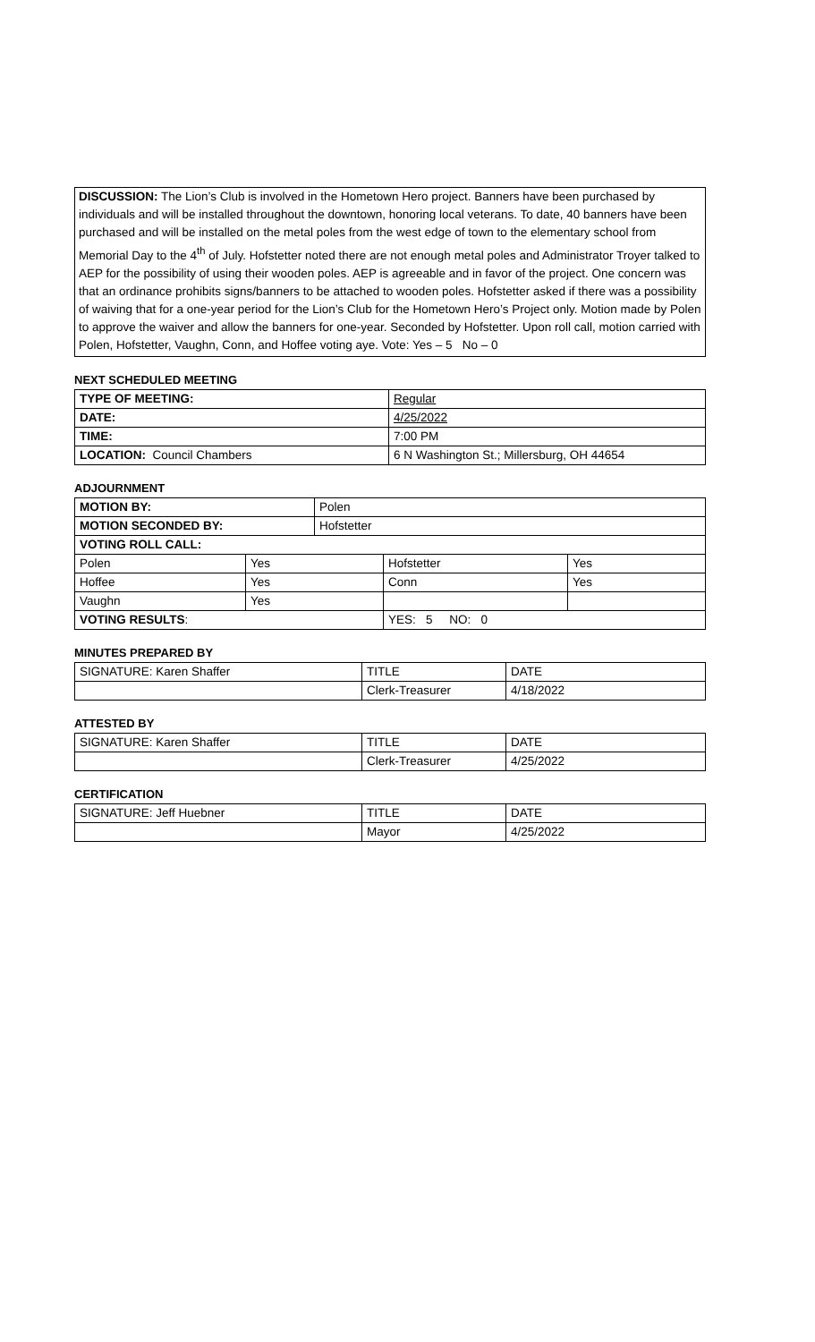DISCUSSION: The Lion’s Club is involved in the Hometown Hero project. Banners have been purchased by individuals and will be installed throughout the downtown, honoring local veterans. To date, 40 banners have been purchased and will be installed on the metal poles from the west edge of town to the elementary school from Memorial Day to the 4<sup>th</sup> of July. Hofstetter noted there are not enough metal poles and Administrator Troyer talked to AEP for the possibility of using their wooden poles. AEP is agreeable and in favor of the project. One concern was that an ordinance prohibits signs/banners to be attached to wooden poles. Hofstetter asked if there was a possibility of waiving that for a one-year period for the Lion’s Club for the Hometown Hero’s Project only. Motion made by Polen to approve the waiver and allow the banners for one-year. Seconded by Hofstetter. Upon roll call, motion carried with Polen, Hofstetter, Vaughn, Conn, and Hoffee voting aye. Vote: Yes – 5 No – 0
NEXT SCHEDULED MEETING
| TYPE OF MEETING: | Regular |
| DATE: | 4/25/2022 |
| TIME: | 7:00 PM |
| LOCATION: Council Chambers | 6 N Washington St.; Millersburg, OH 44654 |
ADJOURNMENT
| MOTION BY: | | Polen | | |
| MOTION SECONDED BY: | | Hofstetter | | |
| VOTING ROLL CALL: | | | | |
| Polen | Yes | | Hofstetter | Yes |
| Hoffee | Yes | | Conn | Yes |
| Vaughn | Yes | | | |
| VOTING RESULTS : | | | YES: 5 NO: 0 | |
MINUTES PREPARED BY
| SIGNATURE: Karen Shaffer | TITLE | DATE |
| | Clerk-Treasurer | 4/18/2022 |
ATTESTED BY
| SIGNATURE: Karen Shaffer | TITLE | DATE |
| | Clerk-Treasurer | 4/25/2022 |
CERTIFICATION
| SIGNATURE: Jeff Huebner | TITLE | DATE |
| | Mayor | 4/25/2022 |